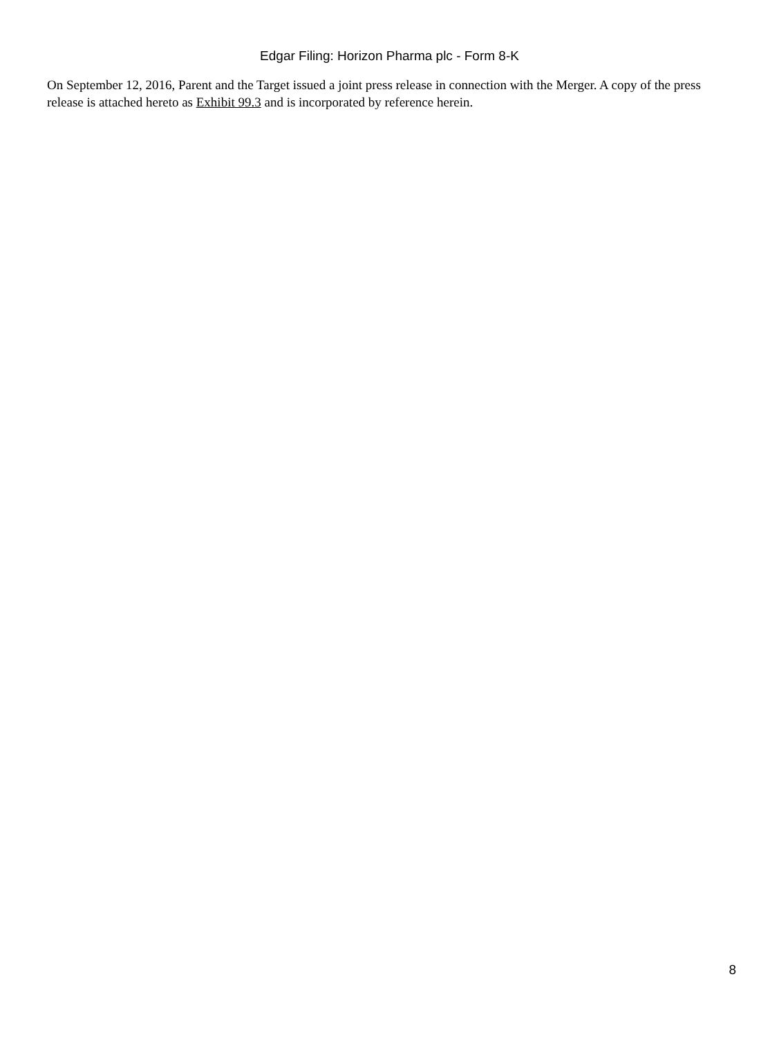Edgar Filing: Horizon Pharma plc - Form 8-K
On September 12, 2016, Parent and the Target issued a joint press release in connection with the Merger. A copy of the press release is attached hereto as Exhibit 99.3 and is incorporated by reference herein.
8